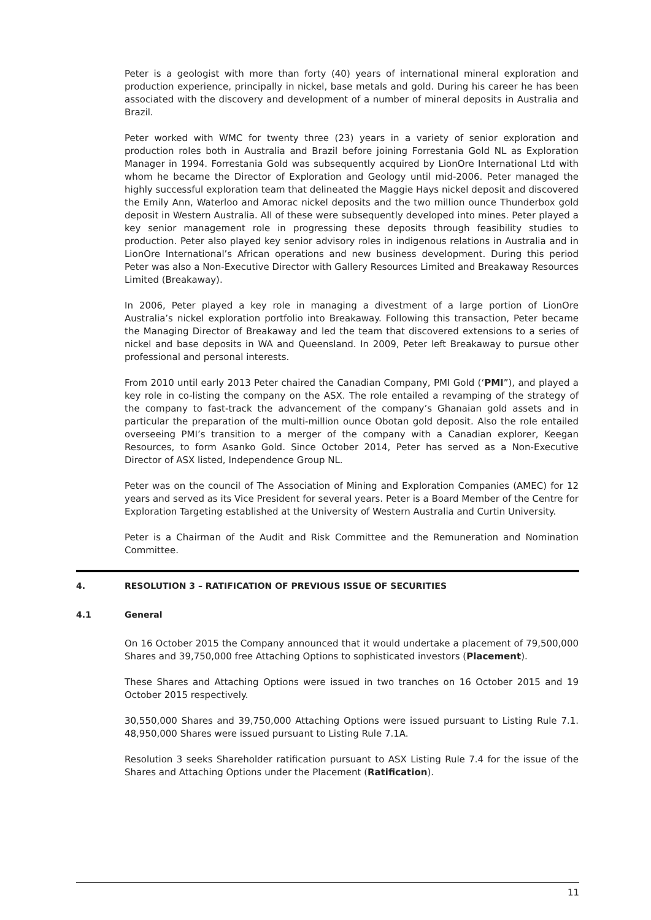Peter is a geologist with more than forty (40) years of international mineral exploration and production experience, principally in nickel, base metals and gold. During his career he has been associated with the discovery and development of a number of mineral deposits in Australia and Brazil.
Peter worked with WMC for twenty three (23) years in a variety of senior exploration and production roles both in Australia and Brazil before joining Forrestania Gold NL as Exploration Manager in 1994. Forrestania Gold was subsequently acquired by LionOre International Ltd with whom he became the Director of Exploration and Geology until mid-2006. Peter managed the highly successful exploration team that delineated the Maggie Hays nickel deposit and discovered the Emily Ann, Waterloo and Amorac nickel deposits and the two million ounce Thunderbox gold deposit in Western Australia. All of these were subsequently developed into mines. Peter played a key senior management role in progressing these deposits through feasibility studies to production. Peter also played key senior advisory roles in indigenous relations in Australia and in LionOre International’s African operations and new business development. During this period Peter was also a Non-Executive Director with Gallery Resources Limited and Breakaway Resources Limited (Breakaway).
In 2006, Peter played a key role in managing a divestment of a large portion of LionOre Australia’s nickel exploration portfolio into Breakaway. Following this transaction, Peter became the Managing Director of Breakaway and led the team that discovered extensions to a series of nickel and base deposits in WA and Queensland. In 2009, Peter left Breakaway to pursue other professional and personal interests.
From 2010 until early 2013 Peter chaired the Canadian Company, PMI Gold (‘PMI”), and played a key role in co-listing the company on the ASX. The role entailed a revamping of the strategy of the company to fast-track the advancement of the company’s Ghanaian gold assets and in particular the preparation of the multi-million ounce Obotan gold deposit. Also the role entailed overseeing PMI’s transition to a merger of the company with a Canadian explorer, Keegan Resources, to form Asanko Gold. Since October 2014, Peter has served as a Non-Executive Director of ASX listed, Independence Group NL.
Peter was on the council of The Association of Mining and Exploration Companies (AMEC) for 12 years and served as its Vice President for several years. Peter is a Board Member of the Centre for Exploration Targeting established at the University of Western Australia and Curtin University.
Peter is a Chairman of the Audit and Risk Committee and the Remuneration and Nomination Committee.
4. RESOLUTION 3 – RATIFICATION OF PREVIOUS ISSUE OF SECURITIES
4.1 General
On 16 October 2015 the Company announced that it would undertake a placement of 79,500,000 Shares and 39,750,000 free Attaching Options to sophisticated investors (Placement).
These Shares and Attaching Options were issued in two tranches on 16 October 2015 and 19 October 2015 respectively.
30,550,000 Shares and 39,750,000 Attaching Options were issued pursuant to Listing Rule 7.1. 48,950,000 Shares were issued pursuant to Listing Rule 7.1A.
Resolution 3 seeks Shareholder ratification pursuant to ASX Listing Rule 7.4 for the issue of the Shares and Attaching Options under the Placement (Ratification).
11